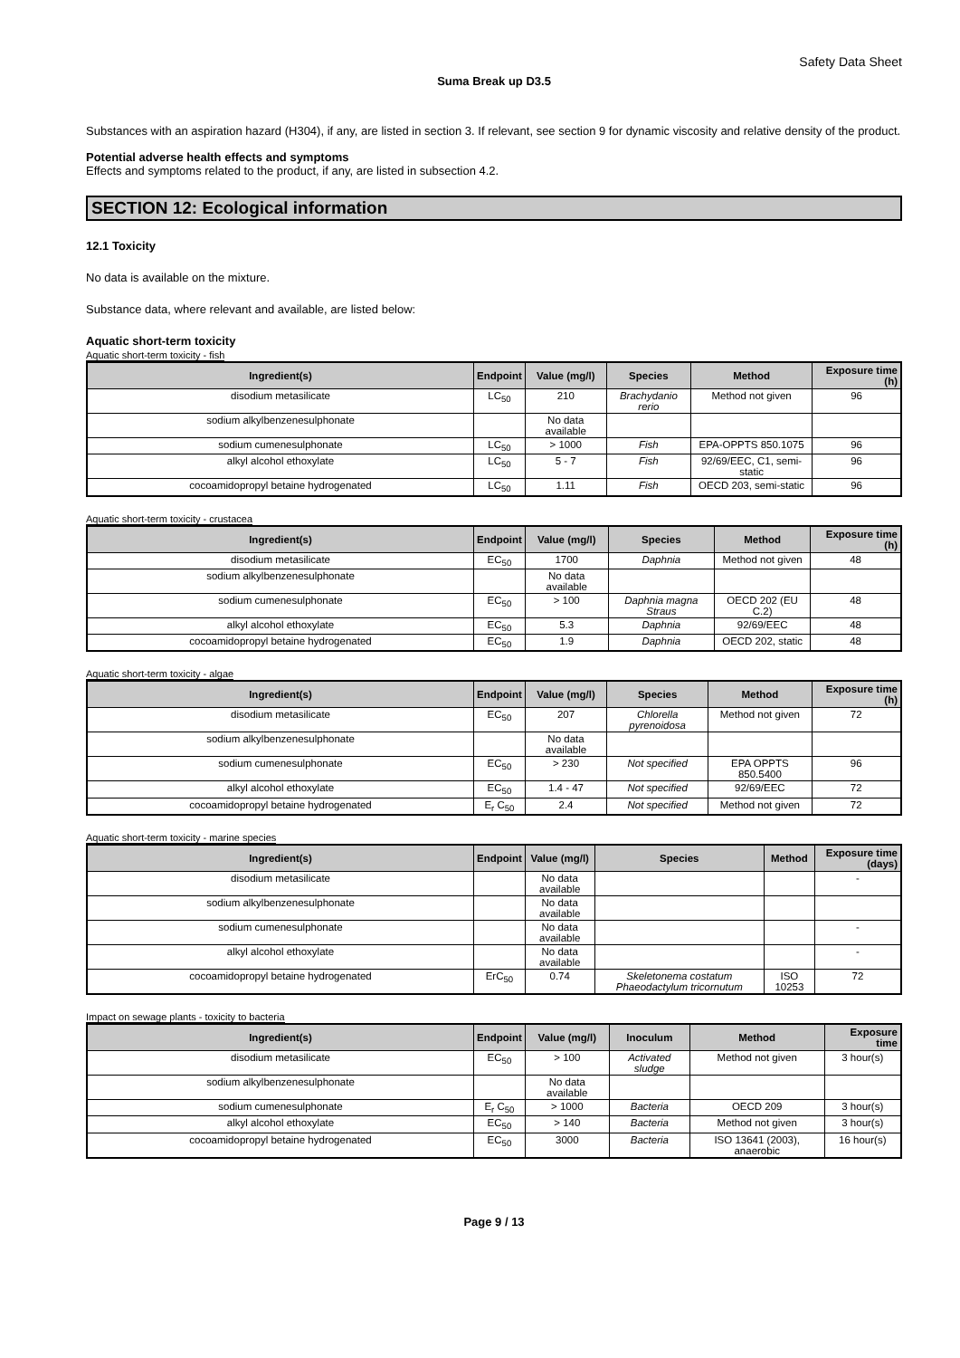Safety Data Sheet
Suma Break up D3.5
Substances with an aspiration hazard (H304), if any, are listed in section 3. If relevant, see section 9 for dynamic viscosity and relative density of the product.
Potential adverse health effects and symptoms
Effects and symptoms related to the product, if any, are listed in subsection 4.2.
SECTION 12: Ecological information
12.1 Toxicity
No data is available on the mixture.
Substance data, where relevant and available, are listed below:
Aquatic short-term toxicity
Aquatic short-term toxicity - fish
| Ingredient(s) | Endpoint | Value (mg/l) | Species | Method | Exposure time (h) |
| --- | --- | --- | --- | --- | --- |
| disodium metasilicate | LC<sub>50</sub> | 210 | Brachydanio rerio | Method not given | 96 |
| sodium alkylbenzenesulphonate | | No data available | | | |
| sodium cumenesulphonate | LC<sub>50</sub> | > 1000 | Fish | EPA-OPPTS 850.1075 | 96 |
| alkyl alcohol ethoxylate | LC<sub>50</sub> | 5 - 7 | Fish | 92/69/EEC, C1, semi-static | 96 |
| cocoamidopropyl betaine hydrogenated | LC<sub>50</sub> | 1.11 | Fish | OECD 203, semi-static | 96 |
Aquatic short-term toxicity - crustacea
| Ingredient(s) | Endpoint | Value (mg/l) | Species | Method | Exposure time (h) |
| --- | --- | --- | --- | --- | --- |
| disodium metasilicate | EC<sub>50</sub> | 1700 | Daphnia | Method not given | 48 |
| sodium alkylbenzenesulphonate | | No data available | | | |
| sodium cumenesulphonate | EC<sub>50</sub> | > 100 | Daphnia magna Straus | OECD 202 (EU C.2) | 48 |
| alkyl alcohol ethoxylate | EC<sub>50</sub> | 5.3 | Daphnia | 92/69/EEC | 48 |
| cocoamidopropyl betaine hydrogenated | EC<sub>50</sub> | 1.9 | Daphnia | OECD 202, static | 48 |
Aquatic short-term toxicity - algae
| Ingredient(s) | Endpoint | Value (mg/l) | Species | Method | Exposure time (h) |
| --- | --- | --- | --- | --- | --- |
| disodium metasilicate | EC<sub>50</sub> | 207 | Chlorella pyrenoidosa | Method not given | 72 |
| sodium alkylbenzenesulphonate | | No data available | | | |
| sodium cumenesulphonate | EC<sub>50</sub> | > 230 | Not specified | EPA OPPTS 850.5400 | 96 |
| alkyl alcohol ethoxylate | EC<sub>50</sub> | 1.4 - 47 | Not specified | 92/69/EEC | 72 |
| cocoamidopropyl betaine hydrogenated | E<sub>r</sub> C<sub>50</sub> | 2.4 | Not specified | Method not given | 72 |
Aquatic short-term toxicity - marine species
| Ingredient(s) | Endpoint | Value (mg/l) | Species | Method | Exposure time (days) |
| --- | --- | --- | --- | --- | --- |
| disodium metasilicate | | No data available | | | - |
| sodium alkylbenzenesulphonate | | No data available | | | |
| sodium cumenesulphonate | | No data available | | | - |
| alkyl alcohol ethoxylate | | No data available | | | - |
| cocoamidopropyl betaine hydrogenated | ErC<sub>50</sub> | 0.74 | Skeletonema costatum Phaeodactylum tricornutum | ISO 10253 | 72 |
Impact on sewage plants - toxicity to bacteria
| Ingredient(s) | Endpoint | Value (mg/l) | Inoculum | Method | Exposure time |
| --- | --- | --- | --- | --- | --- |
| disodium metasilicate | EC<sub>50</sub> | > 100 | Activated sludge | Method not given | 3 hour(s) |
| sodium alkylbenzenesulphonate | | No data available | | | |
| sodium cumenesulphonate | E<sub>r</sub> C<sub>50</sub> | > 1000 | Bacteria | OECD 209 | 3 hour(s) |
| alkyl alcohol ethoxylate | EC<sub>50</sub> | > 140 | Bacteria | Method not given | 3 hour(s) |
| cocoamidopropyl betaine hydrogenated | EC<sub>50</sub> | 3000 | Bacteria | ISO 13641 (2003), anaerobic | 16 hour(s) |
Page 9 / 13